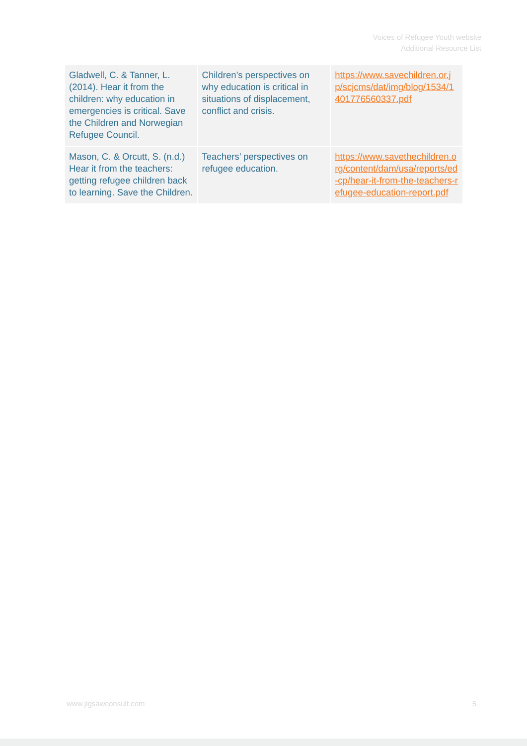Voices of Refugee Youth website
Additional Resource List
| Gladwell, C. & Tanner, L. (2014). Hear it from the children: why education in emergencies is critical. Save the Children and Norwegian Refugee Council. | Children’s perspectives on why education is critical in situations of displacement, conflict and crisis. | https://www.savechildren.or.jp/scjcms/dat/img/blog/1534/1401776560337.pdf |
| Mason, C. & Orcutt, S. (n.d.) Hear it from the teachers: getting refugee children back to learning. Save the Children. | Teachers’ perspectives on refugee education. | https://www.savethechildren.org/content/dam/usa/reports/ed-cp/hear-it-from-the-teachers-refugee-education-report.pdf |
www.jigsawconsult.com 5